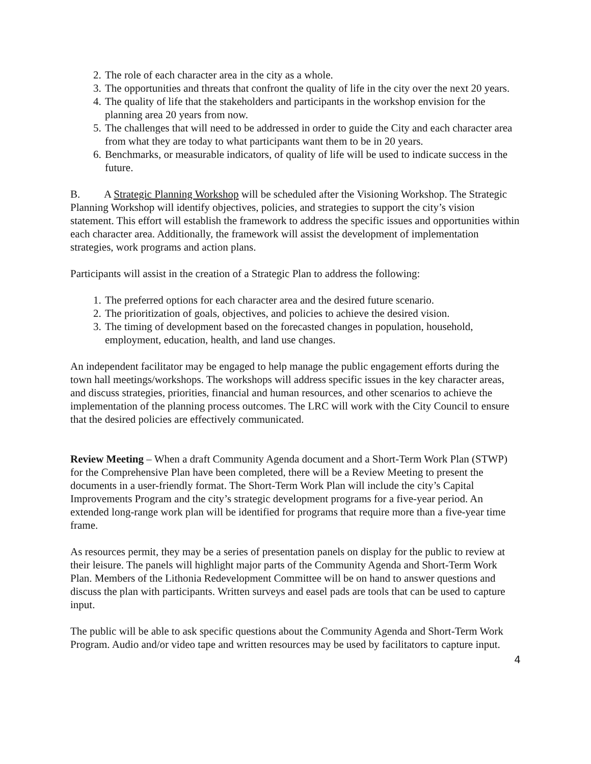2. The role of each character area in the city as a whole.
3. The opportunities and threats that confront the quality of life in the city over the next 20 years.
4. The quality of life that the stakeholders and participants in the workshop envision for the planning area 20 years from now.
5. The challenges that will need to be addressed in order to guide the City and each character area from what they are today to what participants want them to be in 20 years.
6. Benchmarks, or measurable indicators, of quality of life will be used to indicate success in the future.
B. A Strategic Planning Workshop will be scheduled after the Visioning Workshop. The Strategic Planning Workshop will identify objectives, policies, and strategies to support the city’s vision statement. This effort will establish the framework to address the specific issues and opportunities within each character area. Additionally, the framework will assist the development of implementation strategies, work programs and action plans.
Participants will assist in the creation of a Strategic Plan to address the following:
1. The preferred options for each character area and the desired future scenario.
2. The prioritization of goals, objectives, and policies to achieve the desired vision.
3. The timing of development based on the forecasted changes in population, household, employment, education, health, and land use changes.
An independent facilitator may be engaged to help manage the public engagement efforts during the town hall meetings/workshops. The workshops will address specific issues in the key character areas, and discuss strategies, priorities, financial and human resources, and other scenarios to achieve the implementation of the planning process outcomes. The LRC will work with the City Council to ensure that the desired policies are effectively communicated.
Review Meeting – When a draft Community Agenda document and a Short-Term Work Plan (STWP) for the Comprehensive Plan have been completed, there will be a Review Meeting to present the documents in a user-friendly format. The Short-Term Work Plan will include the city’s Capital Improvements Program and the city’s strategic development programs for a five-year period. An extended long-range work plan will be identified for programs that require more than a five-year time frame.
As resources permit, they may be a series of presentation panels on display for the public to review at their leisure. The panels will highlight major parts of the Community Agenda and Short-Term Work Plan. Members of the Lithonia Redevelopment Committee will be on hand to answer questions and discuss the plan with participants. Written surveys and easel pads are tools that can be used to capture input.
The public will be able to ask specific questions about the Community Agenda and Short-Term Work Program. Audio and/or video tape and written resources may be used by facilitators to capture input.
4